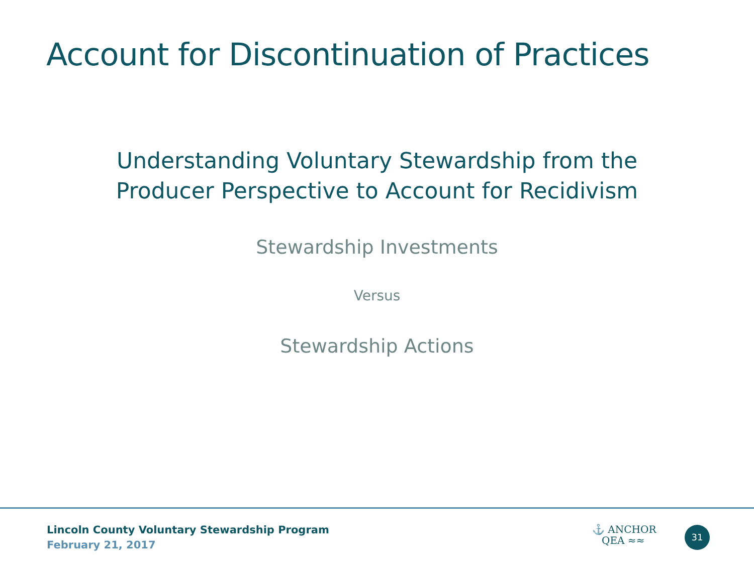Account for Discontinuation of Practices
Understanding Voluntary Stewardship from the
Producer Perspective to Account for Recidivism
Stewardship Investments
Versus
Stewardship Actions
Lincoln County Voluntary Stewardship Program
February 21, 2017
⚓ ANCHOR
QEA ≈≈
31